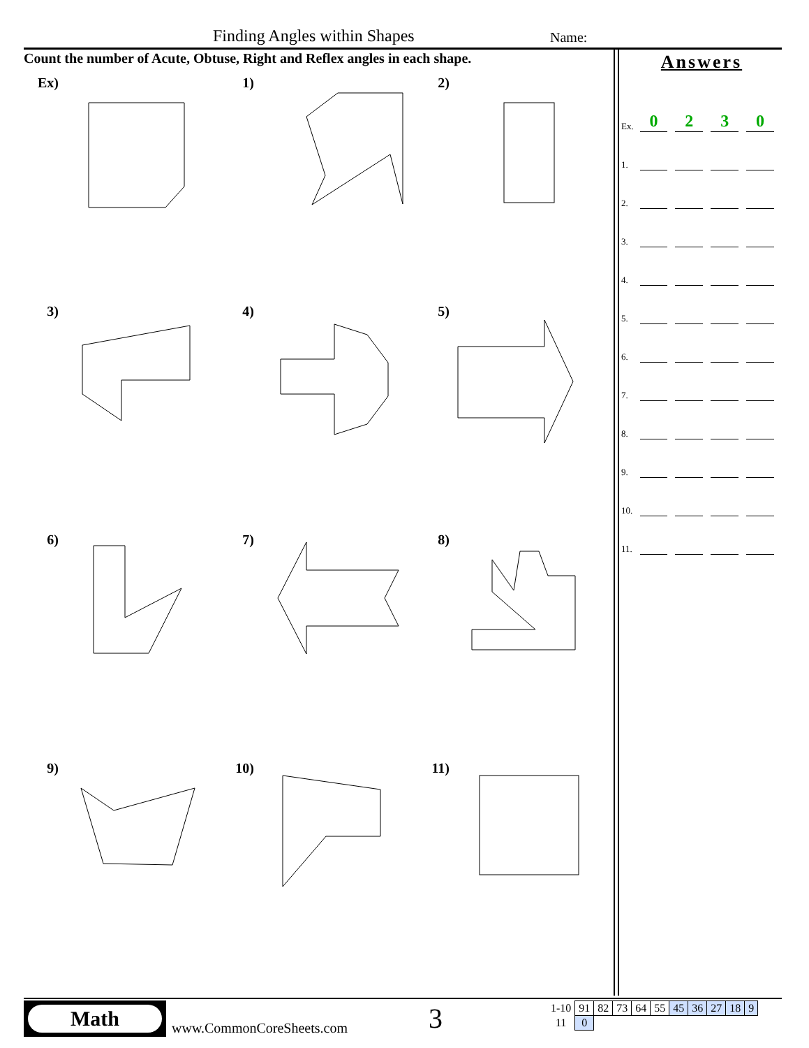Finding Angles within Shapes Name:
Count the number of Acute, Obtuse, Right and Reflex angles in each shape.
Ex)
1)
2)
3)
4)
5)
6)
7)
8)
9)
10)
11)
Answers
Ex. 0230
1.
2.
3.
4.
5.
6.
7.
8.
9.
10.
11.
Math
www.CommonCoreSheets.com 3
| 1-10 | 91 | 82 | 73 | 64 | 55 | 45 | 36 | 27 | 18 | 9 |
| 11 | 0 | | | | | | | | | |